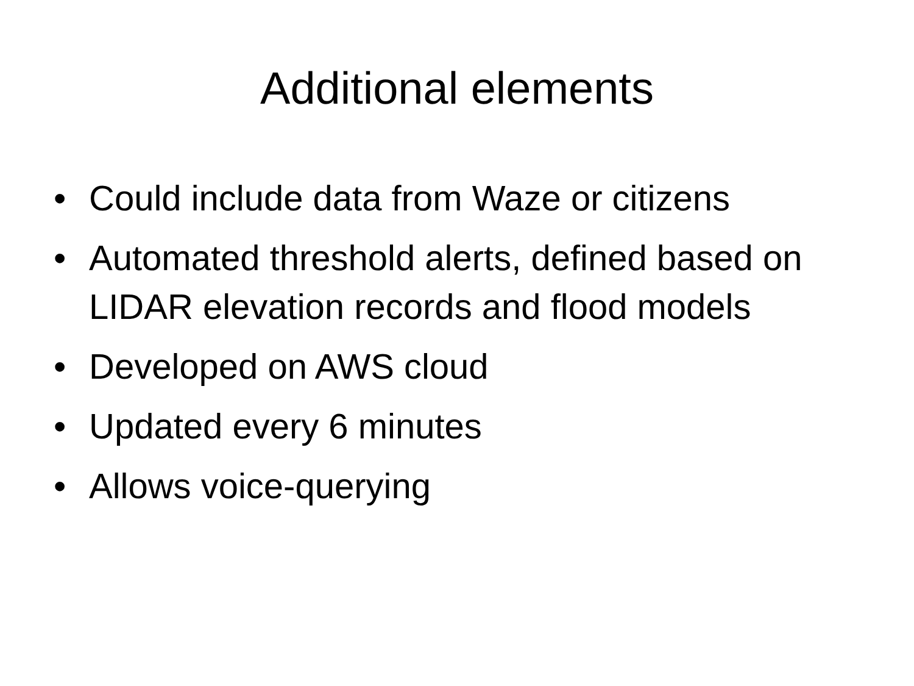Additional elements
• Could include data from Waze or citizens
• Automated threshold alerts, defined based on LIDAR elevation records and flood models
• Developed on AWS cloud
• Updated every 6 minutes
• Allows voice-querying